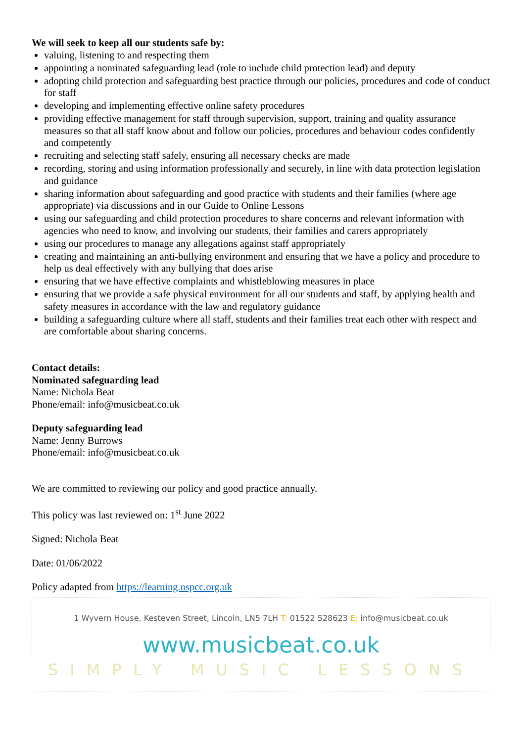We will seek to keep all our students safe by:
valuing, listening to and respecting them
appointing a nominated safeguarding lead (role to include child protection lead) and deputy
adopting child protection and safeguarding best practice through our policies, procedures and code of conduct for staff
developing and implementing effective online safety procedures
providing effective management for staff through supervision, support, training and quality assurance measures so that all staff know about and follow our policies, procedures and behaviour codes confidently and competently
recruiting and selecting staff safely, ensuring all necessary checks are made
recording, storing and using information professionally and securely, in line with data protection legislation and guidance
sharing information about safeguarding and good practice with students and their families (where age appropriate) via discussions and in our Guide to Online Lessons
using our safeguarding and child protection procedures to share concerns and relevant information with agencies who need to know, and involving our students, their families and carers appropriately
using our procedures to manage any allegations against staff appropriately
creating and maintaining an anti-bullying environment and ensuring that we have a policy and procedure to help us deal effectively with any bullying that does arise
ensuring that we have effective complaints and whistleblowing measures in place
ensuring that we provide a safe physical environment for all our students and staff, by applying health and safety measures in accordance with the law and regulatory guidance
building a safeguarding culture where all staff, students and their families treat each other with respect and are comfortable about sharing concerns.
Contact details:
Nominated safeguarding lead
Name: Nichola Beat
Phone/email: info@musicbeat.co.uk
Deputy safeguarding lead
Name: Jenny Burrows
Phone/email: info@musicbeat.co.uk
We are committed to reviewing our policy and good practice annually.
This policy was last reviewed on: 1<sup>st</sup> June 2022
Signed: Nichola Beat
Date: 01/06/2022
Policy adapted from https://learning.nspcc.org.uk
1 Wyvern House, Kesteven Street, Lincoln, LN5 7LH T: 01522 528623 E: info@musicbeat.co.uk
www.musicbeat.co.uk
SIMPLY MUSIC LESSONS